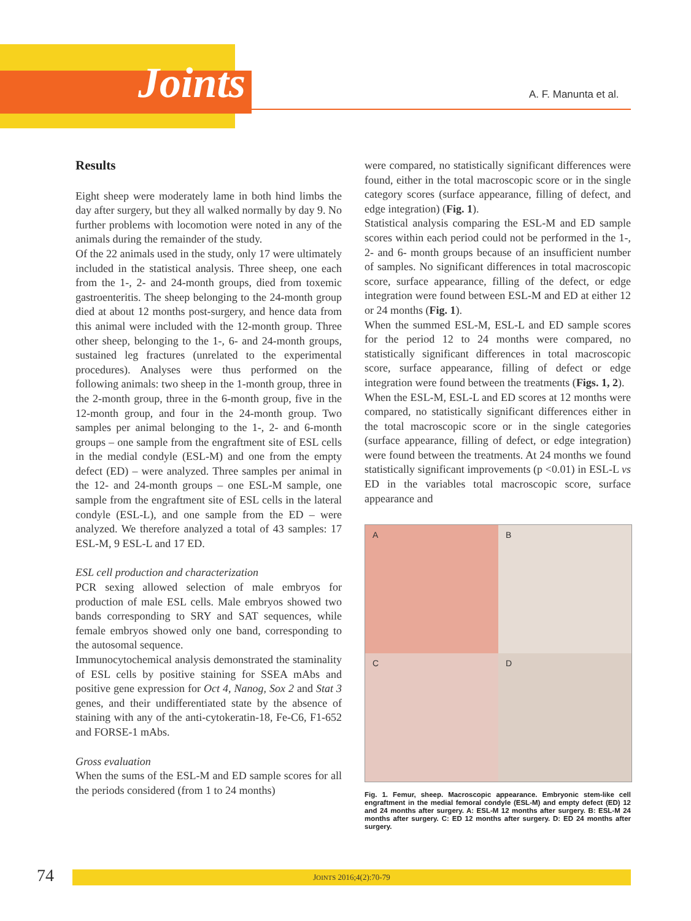Joints A. F. Manunta et al.
Results
Eight sheep were moderately lame in both hind limbs the day after surgery, but they all walked normally by day 9. No further problems with locomotion were noted in any of the animals during the remainder of the study.
Of the 22 animals used in the study, only 17 were ultimately included in the statistical analysis. Three sheep, one each from the 1-, 2- and 24-month groups, died from toxemic gastroenteritis. The sheep belonging to the 24-month group died at about 12 months post-surgery, and hence data from this animal were included with the 12-month group. Three other sheep, belonging to the 1-, 6- and 24-month groups, sustained leg fractures (unrelated to the experimental procedures). Analyses were thus performed on the following animals: two sheep in the 1-month group, three in the 2-month group, three in the 6-month group, five in the 12-month group, and four in the 24-month group. Two samples per animal belonging to the 1-, 2- and 6-month groups – one sample from the engraftment site of ESL cells in the medial condyle (ESL-M) and one from the empty defect (ED) – were analyzed. Three samples per animal in the 12- and 24-month groups – one ESL-M sample, one sample from the engraftment site of ESL cells in the lateral condyle (ESL-L), and one sample from the ED – were analyzed. We therefore analyzed a total of 43 samples: 17 ESL-M, 9 ESL-L and 17 ED.
ESL cell production and characterization
PCR sexing allowed selection of male embryos for production of male ESL cells. Male embryos showed two bands corresponding to SRY and SAT sequences, while female embryos showed only one band, corresponding to the autosomal sequence.
Immunocytochemical analysis demonstrated the staminality of ESL cells by positive staining for SSEA mAbs and positive gene expression for Oct 4, Nanog, Sox 2 and Stat 3 genes, and their undifferentiated state by the absence of staining with any of the anti-cytokeratin-18, Fe-C6, F1-652 and FORSE-1 mAbs.
Gross evaluation
When the sums of the ESL-M and ED sample scores for all the periods considered (from 1 to 24 months)
were compared, no statistically significant differences were found, either in the total macroscopic score or in the single category scores (surface appearance, filling of defect, and edge integration) (Fig. 1).
Statistical analysis comparing the ESL-M and ED sample scores within each period could not be performed in the 1-, 2- and 6- month groups because of an insufficient number of samples. No significant differences in total macroscopic score, surface appearance, filling of the defect, or edge integration were found between ESL-M and ED at either 12 or 24 months (Fig. 1).
When the summed ESL-M, ESL-L and ED sample scores for the period 12 to 24 months were compared, no statistically significant differences in total macroscopic score, surface appearance, filling of defect or edge integration were found between the treatments (Figs. 1, 2).
When the ESL-M, ESL-L and ED scores at 12 months were compared, no statistically significant differences either in the total macroscopic score or in the single categories (surface appearance, filling of defect, or edge integration) were found between the treatments. At 24 months we found statistically significant improvements (p <0.01) in ESL-L vs ED in the variables total macroscopic score, surface appearance and
A
B
C
D
Fig. 1. Femur, sheep. Macroscopic appearance. Embryonic stem-like cell engraftment in the medial femoral condyle (ESL-M) and empty defect (ED) 12 and 24 months after surgery. A: ESL-M 12 months after surgery. B: ESL-M 24 months after surgery. C: ED 12 months after surgery. D: ED 24 months after surgery.
74 JOINTS 2016;4(2):70-79